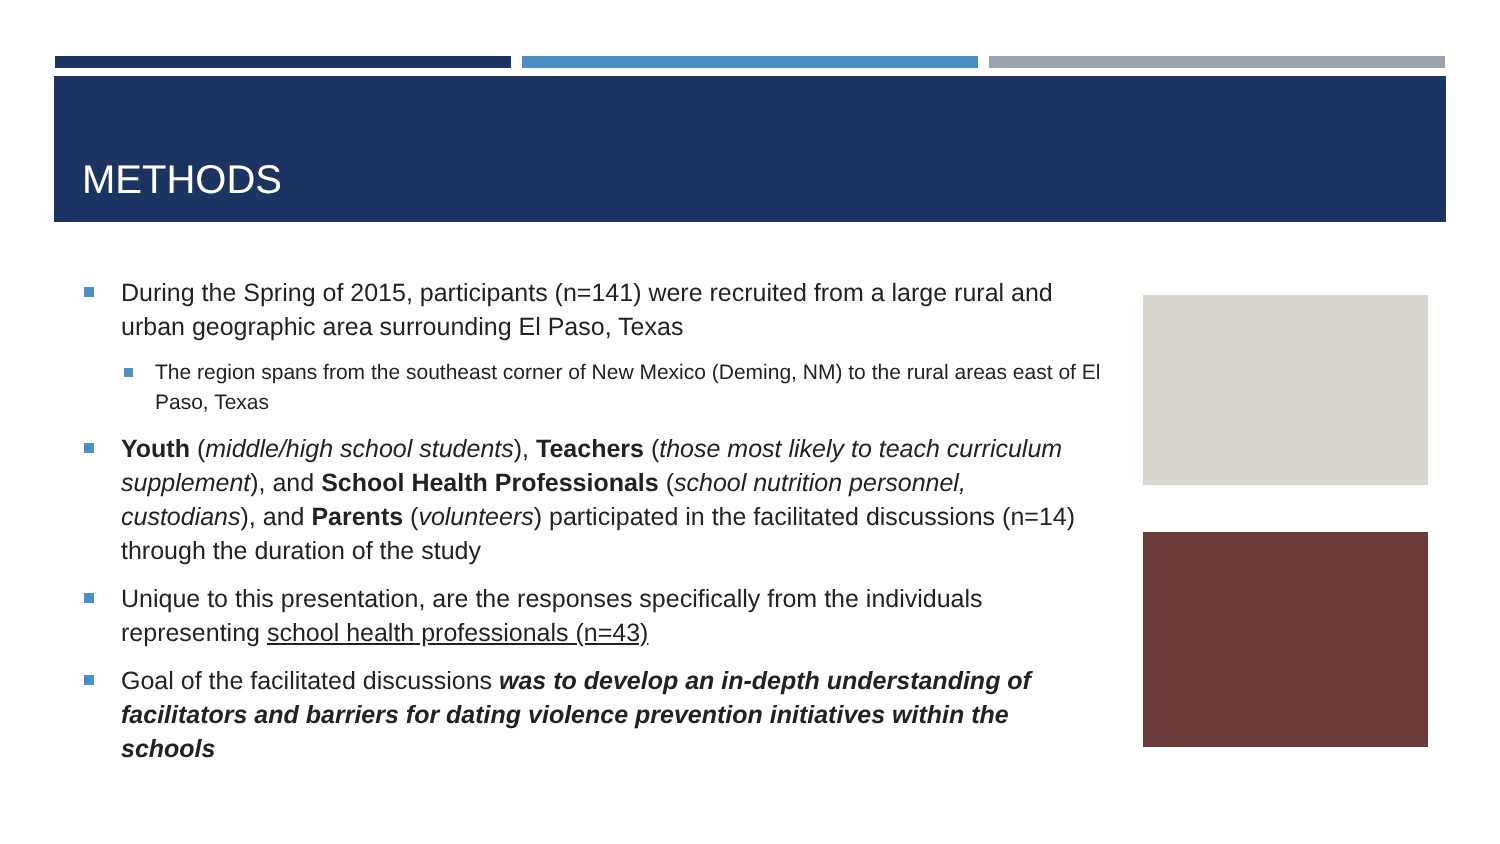METHODS
During the Spring of 2015, participants (n=141) were recruited from a large rural and urban geographic area surrounding El Paso, Texas
The region spans from the southeast corner of New Mexico (Deming, NM) to the rural areas east of El Paso, Texas
Youth (middle/high school students), Teachers (those most likely to teach curriculum supplement), and School Health Professionals (school nutrition personnel, custodians), and Parents (volunteers) participated in the facilitated discussions (n=14) through the duration of the study
Unique to this presentation, are the responses specifically from the individuals representing school health professionals (n=43)
Goal of the facilitated discussions was to develop an in-depth understanding of facilitators and barriers for dating violence prevention initiatives within the schools